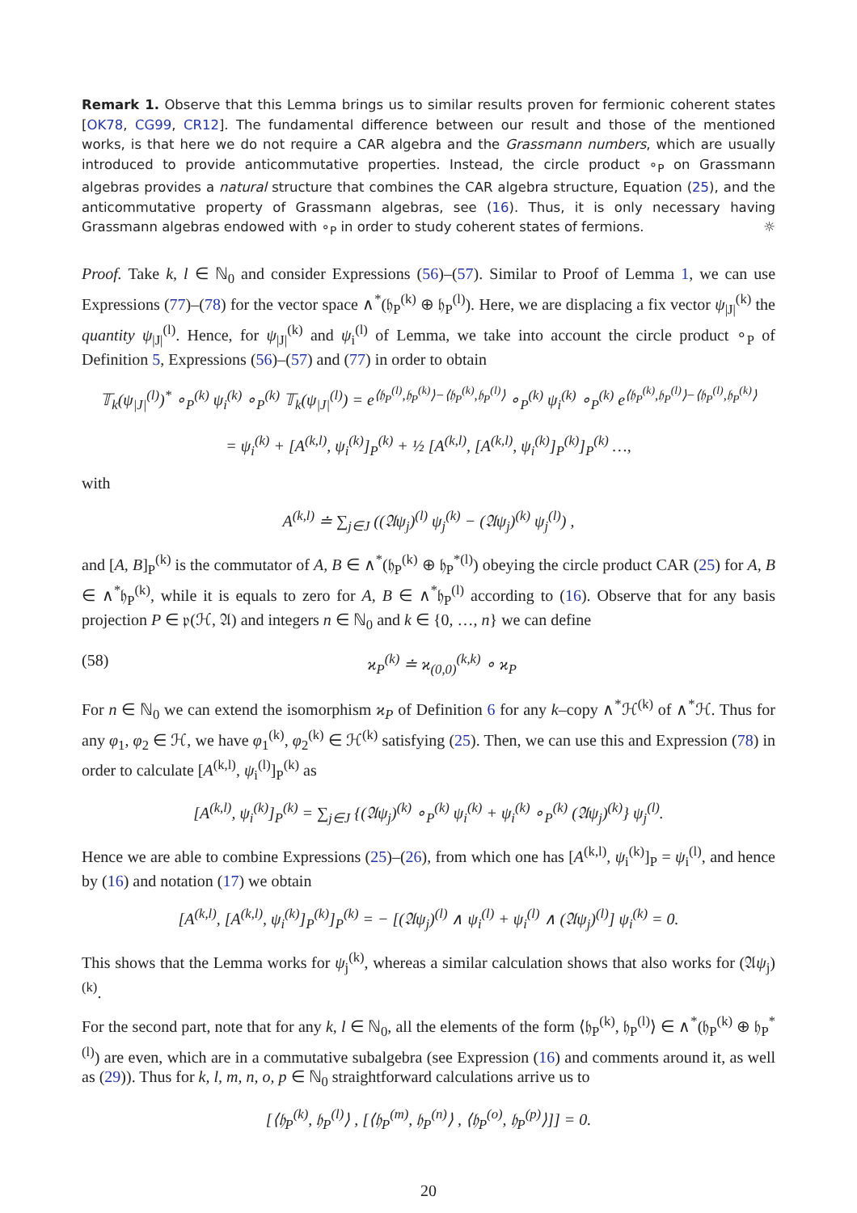Remark 1. Observe that this Lemma brings us to similar results proven for fermionic coherent states [OK78, CG99, CR12]. The fundamental difference between our result and those of the mentioned works, is that here we do not require a CAR algebra and the Grassmann numbers, which are usually introduced to provide anticommutative properties. Instead, the circle product ∘<sub>P</sub> on Grassmann algebras provides a natural structure that combines the CAR algebra structure, Equation (25), and the anticommutative property of Grassmann algebras, see (16). Thus, it is only necessary having Grassmann algebras endowed with ∘<sub>P</sub> in order to study coherent states of fermions. ☼
Proof. Take k, l ∈ ℕ<sub>0</sub> and consider Expressions (56)–(57). Similar to Proof of Lemma 1, we can use Expressions (77)–(78) for the vector space ∧<sup>*</sup>(𝔥<sub>P</sub><sup>(k)</sup> ⊕ 𝔥<sub>P</sub><sup>(l)</sup>). Here, we are displacing a fix vector ψ<sub>|J|</sub><sup>(k)</sup> the quantity ψ<sub>|J|</sub><sup>(l)</sup>. Hence, for ψ<sub>|J|</sub><sup>(k)</sup> and ψ<sub>i</sub><sup>(l)</sup> of Lemma, we take into account the circle product ∘<sub>P</sub> of Definition 5, Expressions (56)–(57) and (77) in order to obtain
𝕋<sub>k</sub>(ψ<sub>|J|</sub><sup>(l)</sup>)<sup>*</sup> ∘<sub>P</sub><sup>(k)</sup> ψ<sub>i</sub><sup>(k)</sup> ∘<sub>P</sub><sup>(k)</sup> 𝕋<sub>k</sub>(ψ<sub>|J|</sub><sup>(l)</sup>) = e<sup>⟨𝔥<sub>P</sub><sup>(l)</sup>,𝔥<sub>P</sub><sup>(k)</sup>⟩−⟨𝔥<sub>P</sub><sup>(k)</sup>,𝔥<sub>P</sub><sup>(l)</sup>⟩</sup> ∘<sub>P</sub><sup>(k)</sup> ψ<sub>i</sub><sup>(k)</sup> ∘<sub>P</sub><sup>(k)</sup> e<sup>⟨𝔥<sub>P</sub><sup>(k)</sup>,𝔥<sub>P</sub><sup>(l)</sup>⟩−⟨𝔥<sub>P</sub><sup>(l)</sup>,𝔥<sub>P</sub><sup>(k)</sup>⟩</sup>
= ψ<sub>i</sub><sup>(k)</sup> + [A<sup>(k,l)</sup>, ψ<sub>i</sub><sup>(k)</sup>]<sub>P</sub><sup>(k)</sup> + ½ [A<sup>(k,l)</sup>, [A<sup>(k,l)</sup>, ψ<sub>i</sub><sup>(k)</sup>]<sub>P</sub><sup>(k)</sup>]<sub>P</sub><sup>(k)</sup> …,
with
A<sup>(k,l)</sup> ≐ ∑<sub>j∈J</sub> ((𝔄ψ<sub>j</sub>)<sup>(l)</sup> ψ<sub>j</sub><sup>(k)</sup> − (𝔄ψ<sub>j</sub>)<sup>(k)</sup> ψ<sub>j</sub><sup>(l)</sup>) ,
and [A, B]<sub>P</sub><sup>(k)</sup> is the commutator of A, B ∈ ∧<sup>*</sup>(𝔥<sub>P</sub><sup>(k)</sup> ⊕ 𝔥<sub>P</sub><sup>*(l)</sup>) obeying the circle product CAR (25) for A, B ∈ ∧<sup>*</sup>𝔥<sub>P</sub><sup>(k)</sup>, while it is equals to zero for A, B ∈ ∧<sup>*</sup>𝔥<sub>P</sub><sup>(l)</sup> according to (16). Observe that for any basis projection P ∈ 𝔭(ℋ, 𝔄) and integers n ∈ ℕ<sub>0</sub> and k ∈ {0, …, n} we can define
(58) ϰ<sub>P</sub><sup>(k)</sup> ≐ ϰ<sub>(0,0)</sub><sup>(k,k)</sup> ∘ ϰ<sub>P</sub>
For n ∈ ℕ<sub>0</sub> we can extend the isomorphism ϰ<sub>P</sub> of Definition 6 for any k–copy ∧<sup>*</sup>ℋ<sup>(k)</sup> of ∧<sup>*</sup>ℋ. Thus for any φ<sub>1</sub>, φ<sub>2</sub> ∈ ℋ, we have φ<sub>1</sub><sup>(k)</sup>, φ<sub>2</sub><sup>(k)</sup> ∈ ℋ<sup>(k)</sup> satisfying (25). Then, we can use this and Expression (78) in order to calculate [A<sup>(k,l)</sup>, ψ<sub>i</sub><sup>(l)</sup>]<sub>P</sub><sup>(k)</sup> as
[A<sup>(k,l)</sup>, ψ<sub>i</sub><sup>(k)</sup>]<sub>P</sub><sup>(k)</sup> = ∑<sub>j∈J</sub> {(𝔄ψ<sub>j</sub>)<sup>(k)</sup> ∘<sub>P</sub><sup>(k)</sup> ψ<sub>i</sub><sup>(k)</sup> + ψ<sub>i</sub><sup>(k)</sup> ∘<sub>P</sub><sup>(k)</sup> (𝔄ψ<sub>j</sub>)<sup>(k)</sup>} ψ<sub>j</sub><sup>(l)</sup>.
Hence we are able to combine Expressions (25)–(26), from which one has [A<sup>(k,l)</sup>, ψ<sub>i</sub><sup>(k)</sup>]<sub>P</sub> = ψ<sub>i</sub><sup>(l)</sup>, and hence by (16) and notation (17) we obtain
[A<sup>(k,l)</sup>, [A<sup>(k,l)</sup>, ψ<sub>i</sub><sup>(k)</sup>]<sub>P</sub><sup>(k)</sup>]<sub>P</sub><sup>(k)</sup> = − [(𝔄ψ<sub>j</sub>)<sup>(l)</sup> ∧ ψ<sub>i</sub><sup>(l)</sup> + ψ<sub>i</sub><sup>(l)</sup> ∧ (𝔄ψ<sub>j</sub>)<sup>(l)</sup>] ψ<sub>i</sub><sup>(k)</sup> = 0.
This shows that the Lemma works for ψ<sub>j</sub><sup>(k)</sup>, whereas a similar calculation shows that also works for (𝔄ψ<sub>j</sub>)<sup>(k)</sup>.
For the second part, note that for any k, l ∈ ℕ<sub>0</sub>, all the elements of the form ⟨𝔥<sub>P</sub><sup>(k)</sup>, 𝔥<sub>P</sub><sup>(l)</sup>⟩ ∈ ∧<sup>*</sup>(𝔥<sub>P</sub><sup>(k)</sup> ⊕ 𝔥<sub>P</sub><sup>*(l)</sup>) are even, which are in a commutative subalgebra (see Expression (16) and comments around it, as well as (29)). Thus for k, l, m, n, o, p ∈ ℕ<sub>0</sub> straightforward calculations arrive us to
[⟨𝔥<sub>P</sub><sup>(k)</sup>, 𝔥<sub>P</sub><sup>(l)</sup>⟩ , [⟨𝔥<sub>P</sub><sup>(m)</sup>, 𝔥<sub>P</sub><sup>(n)</sup>⟩ , ⟨𝔥<sub>P</sub><sup>(o)</sup>, 𝔥<sub>P</sub><sup>(p)</sup>⟩]] = 0.
20